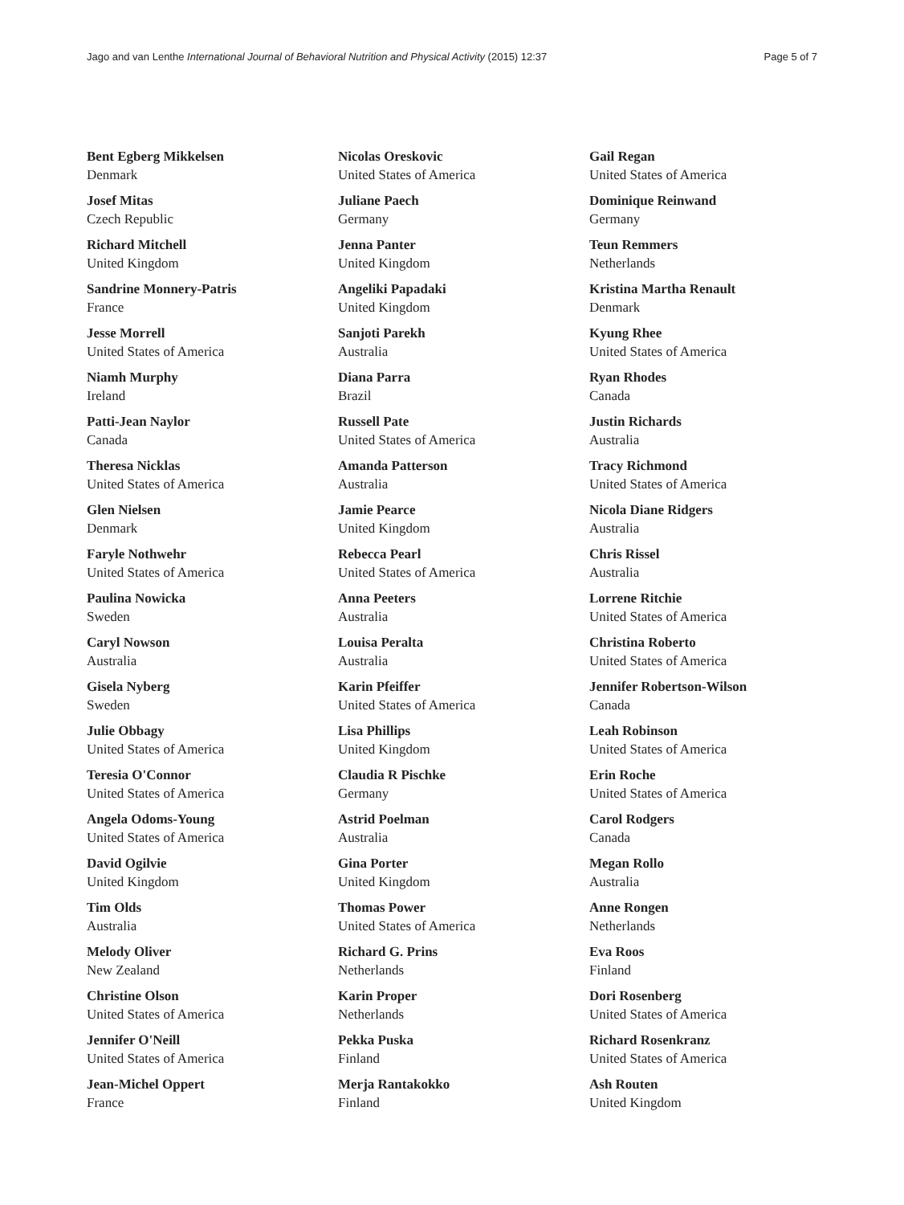Jago and van Lenthe International Journal of Behavioral Nutrition and Physical Activity (2015) 12:37 Page 5 of 7
Bent Egberg Mikkelsen
Denmark
Josef Mitas
Czech Republic
Richard Mitchell
United Kingdom
Sandrine Monnery-Patris
France
Jesse Morrell
United States of America
Niamh Murphy
Ireland
Patti-Jean Naylor
Canada
Theresa Nicklas
United States of America
Glen Nielsen
Denmark
Faryle Nothwehr
United States of America
Paulina Nowicka
Sweden
Caryl Nowson
Australia
Gisela Nyberg
Sweden
Julie Obbagy
United States of America
Teresia O'Connor
United States of America
Angela Odoms-Young
United States of America
David Ogilvie
United Kingdom
Tim Olds
Australia
Melody Oliver
New Zealand
Christine Olson
United States of America
Jennifer O'Neill
United States of America
Jean-Michel Oppert
France
Nicolas Oreskovic
United States of America
Juliane Paech
Germany
Jenna Panter
United Kingdom
Angeliki Papadaki
United Kingdom
Sanjoti Parekh
Australia
Diana Parra
Brazil
Russell Pate
United States of America
Amanda Patterson
Australia
Jamie Pearce
United Kingdom
Rebecca Pearl
United States of America
Anna Peeters
Australia
Louisa Peralta
Australia
Karin Pfeiffer
United States of America
Lisa Phillips
United Kingdom
Claudia R Pischke
Germany
Astrid Poelman
Australia
Gina Porter
United Kingdom
Thomas Power
United States of America
Richard G. Prins
Netherlands
Karin Proper
Netherlands
Pekka Puska
Finland
Merja Rantakokko
Finland
Gail Regan
United States of America
Dominique Reinwand
Germany
Teun Remmers
Netherlands
Kristina Martha Renault
Denmark
Kyung Rhee
United States of America
Ryan Rhodes
Canada
Justin Richards
Australia
Tracy Richmond
United States of America
Nicola Diane Ridgers
Australia
Chris Rissel
Australia
Lorrene Ritchie
United States of America
Christina Roberto
United States of America
Jennifer Robertson-Wilson
Canada
Leah Robinson
United States of America
Erin Roche
United States of America
Carol Rodgers
Canada
Megan Rollo
Australia
Anne Rongen
Netherlands
Eva Roos
Finland
Dori Rosenberg
United States of America
Richard Rosenkranz
United States of America
Ash Routen
United Kingdom